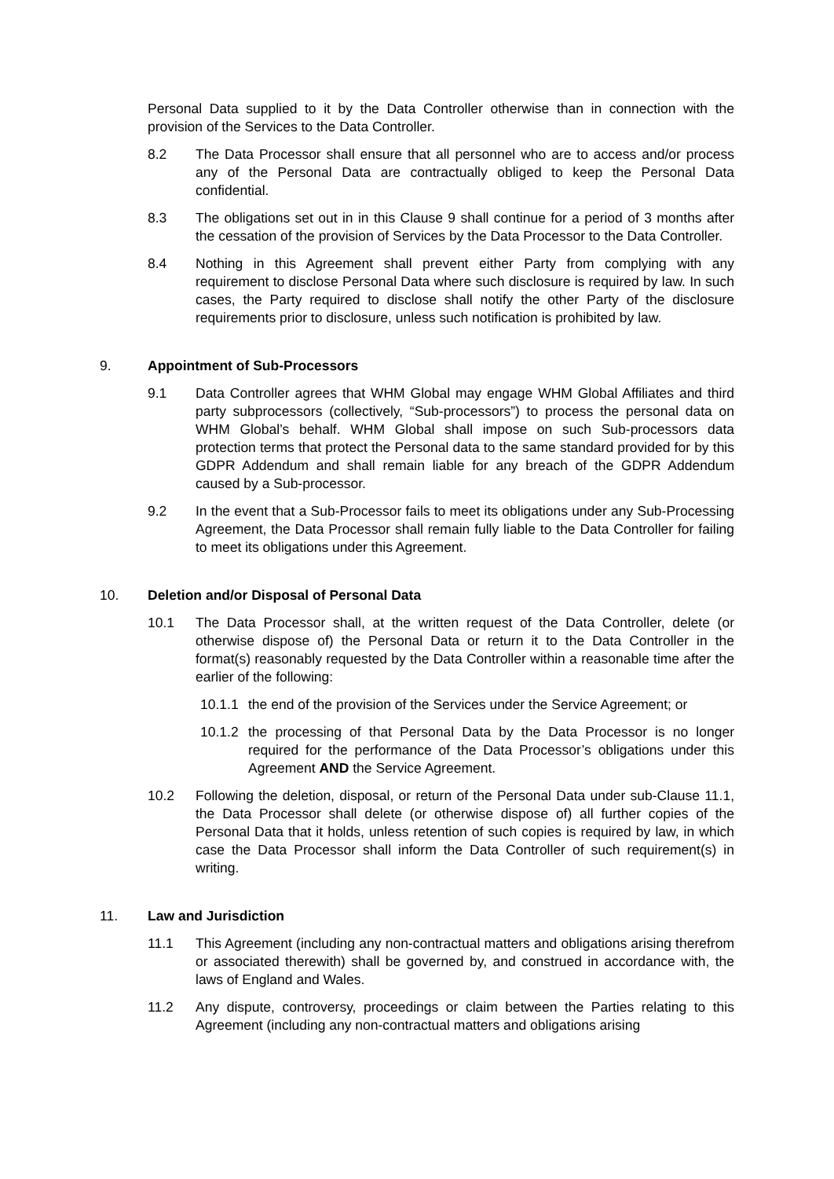Personal Data supplied to it by the Data Controller otherwise than in connection with the provision of the Services to the Data Controller.
8.2 The Data Processor shall ensure that all personnel who are to access and/or process any of the Personal Data are contractually obliged to keep the Personal Data confidential.
8.3 The obligations set out in in this Clause 9 shall continue for a period of 3 months after the cessation of the provision of Services by the Data Processor to the Data Controller.
8.4 Nothing in this Agreement shall prevent either Party from complying with any requirement to disclose Personal Data where such disclosure is required by law. In such cases, the Party required to disclose shall notify the other Party of the disclosure requirements prior to disclosure, unless such notification is prohibited by law.
9. Appointment of Sub-Processors
9.1 Data Controller agrees that WHM Global may engage WHM Global Affiliates and third party subprocessors (collectively, “Sub-processors”) to process the personal data on WHM Global’s behalf. WHM Global shall impose on such Sub-processors data protection terms that protect the Personal data to the same standard provided for by this GDPR Addendum and shall remain liable for any breach of the GDPR Addendum caused by a Sub-processor.
9.2 In the event that a Sub-Processor fails to meet its obligations under any Sub-Processing Agreement, the Data Processor shall remain fully liable to the Data Controller for failing to meet its obligations under this Agreement.
10. Deletion and/or Disposal of Personal Data
10.1 The Data Processor shall, at the written request of the Data Controller, delete (or otherwise dispose of) the Personal Data or return it to the Data Controller in the format(s) reasonably requested by the Data Controller within a reasonable time after the earlier of the following:
10.1.1
the end of the provision of the Services under the Service Agreement; or
10.1.2
the processing of that Personal Data by the Data Processor is no longer required for the performance of the Data Processor’s obligations under this Agreement AND the Service Agreement.
10.2 Following the deletion, disposal, or return of the Personal Data under sub-Clause 11.1, the Data Processor shall delete (or otherwise dispose of) all further copies of the Personal Data that it holds, unless retention of such copies is required by law, in which case the Data Processor shall inform the Data Controller of such requirement(s) in writing.
11. Law and Jurisdiction
11.1 This Agreement (including any non-contractual matters and obligations arising therefrom or associated therewith) shall be governed by, and construed in accordance with, the laws of England and Wales.
11.2 Any dispute, controversy, proceedings or claim between the Parties relating to this Agreement (including any non-contractual matters and obligations arising